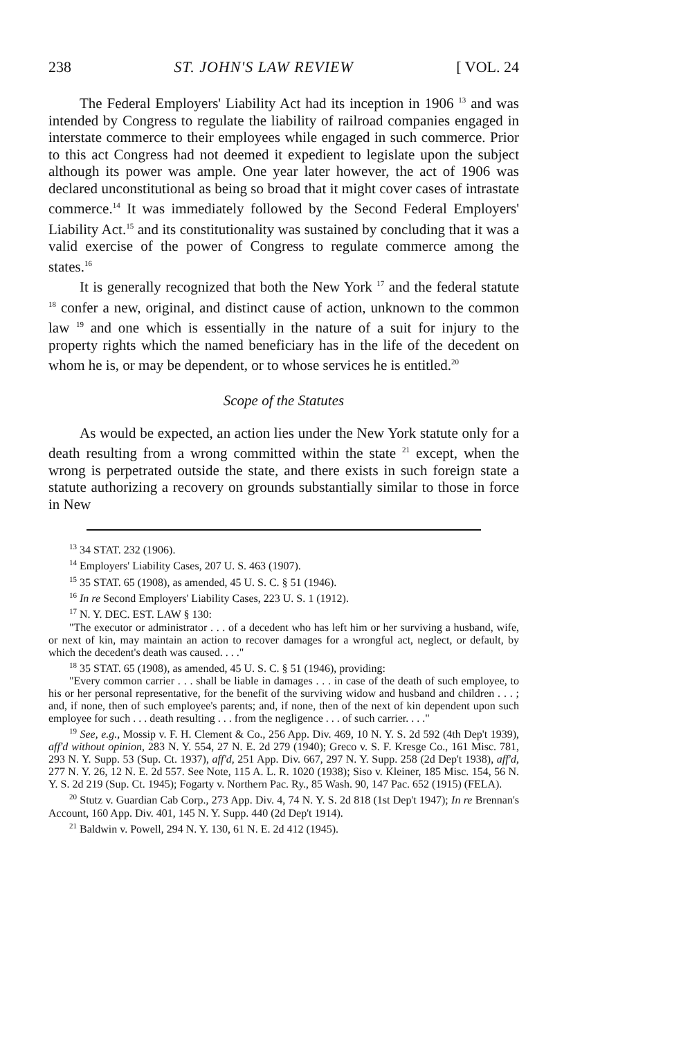238 ST. JOHN'S LAW REVIEW [ VOL. 24
The Federal Employers' Liability Act had its inception in 1906 <sup>13</sup> and was intended by Congress to regulate the liability of railroad companies engaged in interstate commerce to their employees while engaged in such commerce. Prior to this act Congress had not deemed it expedient to legislate upon the subject although its power was ample. One year later however, the act of 1906 was declared unconstitutional as being so broad that it might cover cases of intrastate commerce.<sup>14</sup> It was immediately followed by the Second Federal Employers' Liability Act.<sup>15</sup> and its constitutionality was sustained by concluding that it was a valid exercise of the power of Congress to regulate commerce among the states.<sup>16</sup>
It is generally recognized that both the New York <sup>17</sup> and the federal statute <sup>18</sup> confer a new, original, and distinct cause of action, unknown to the common law <sup>19</sup> and one which is essentially in the nature of a suit for injury to the property rights which the named beneficiary has in the life of the decedent on whom he is, or may be dependent, or to whose services he is entitled.<sup>20</sup>
Scope of the Statutes
As would be expected, an action lies under the New York statute only for a death resulting from a wrong committed within the state <sup>21</sup> except, when the wrong is perpetrated outside the state, and there exists in such foreign state a statute authorizing a recovery on grounds substantially similar to those in force in New
<sup>13</sup> 34 STAT. 232 (1906).
<sup>14</sup> Employers' Liability Cases, 207 U. S. 463 (1907).
<sup>15</sup> 35 STAT. 65 (1908), as amended, 45 U. S. C. § 51 (1946).
<sup>16</sup> In re Second Employers' Liability Cases, 223 U. S. 1 (1912).
<sup>17</sup> N. Y. DEC. EST. LAW § 130:
"The executor or administrator . . . of a decedent who has left him or her surviving a husband, wife, or next of kin, may maintain an action to recover damages for a wrongful act, neglect, or default, by which the decedent's death was caused. . . ."
<sup>18</sup> 35 STAT. 65 (1908), as amended, 45 U. S. C. § 51 (1946), providing:
"Every common carrier . . . shall be liable in damages . . . in case of the death of such employee, to his or her personal representative, for the benefit of the surviving widow and husband and children . . . ; and, if none, then of such employee's parents; and, if none, then of the next of kin dependent upon such employee for such . . . death resulting . . . from the negligence . . . of such carrier. . . ."
<sup>19</sup> See, e.g., Mossip v. F. H. Clement & Co., 256 App. Div. 469, 10 N. Y. S. 2d 592 (4th Dep't 1939), aff'd without opinion, 283 N. Y. 554, 27 N. E. 2d 279 (1940); Greco v. S. F. Kresge Co., 161 Misc. 781, 293 N. Y. Supp. 53 (Sup. Ct. 1937), aff'd, 251 App. Div. 667, 297 N. Y. Supp. 258 (2d Dep't 1938), aff'd, 277 N. Y. 26, 12 N. E. 2d 557. See Note, 115 A. L. R. 1020 (1938); Siso v. Kleiner, 185 Misc. 154, 56 N. Y. S. 2d 219 (Sup. Ct. 1945); Fogarty v. Northern Pac. Ry., 85 Wash. 90, 147 Pac. 652 (1915) (FELA).
<sup>20</sup> Stutz v. Guardian Cab Corp., 273 App. Div. 4, 74 N. Y. S. 2d 818 (1st Dep't 1947); In re Brennan's Account, 160 App. Div. 401, 145 N. Y. Supp. 440 (2d Dep't 1914).
<sup>21</sup> Baldwin v. Powell, 294 N. Y. 130, 61 N. E. 2d 412 (1945).